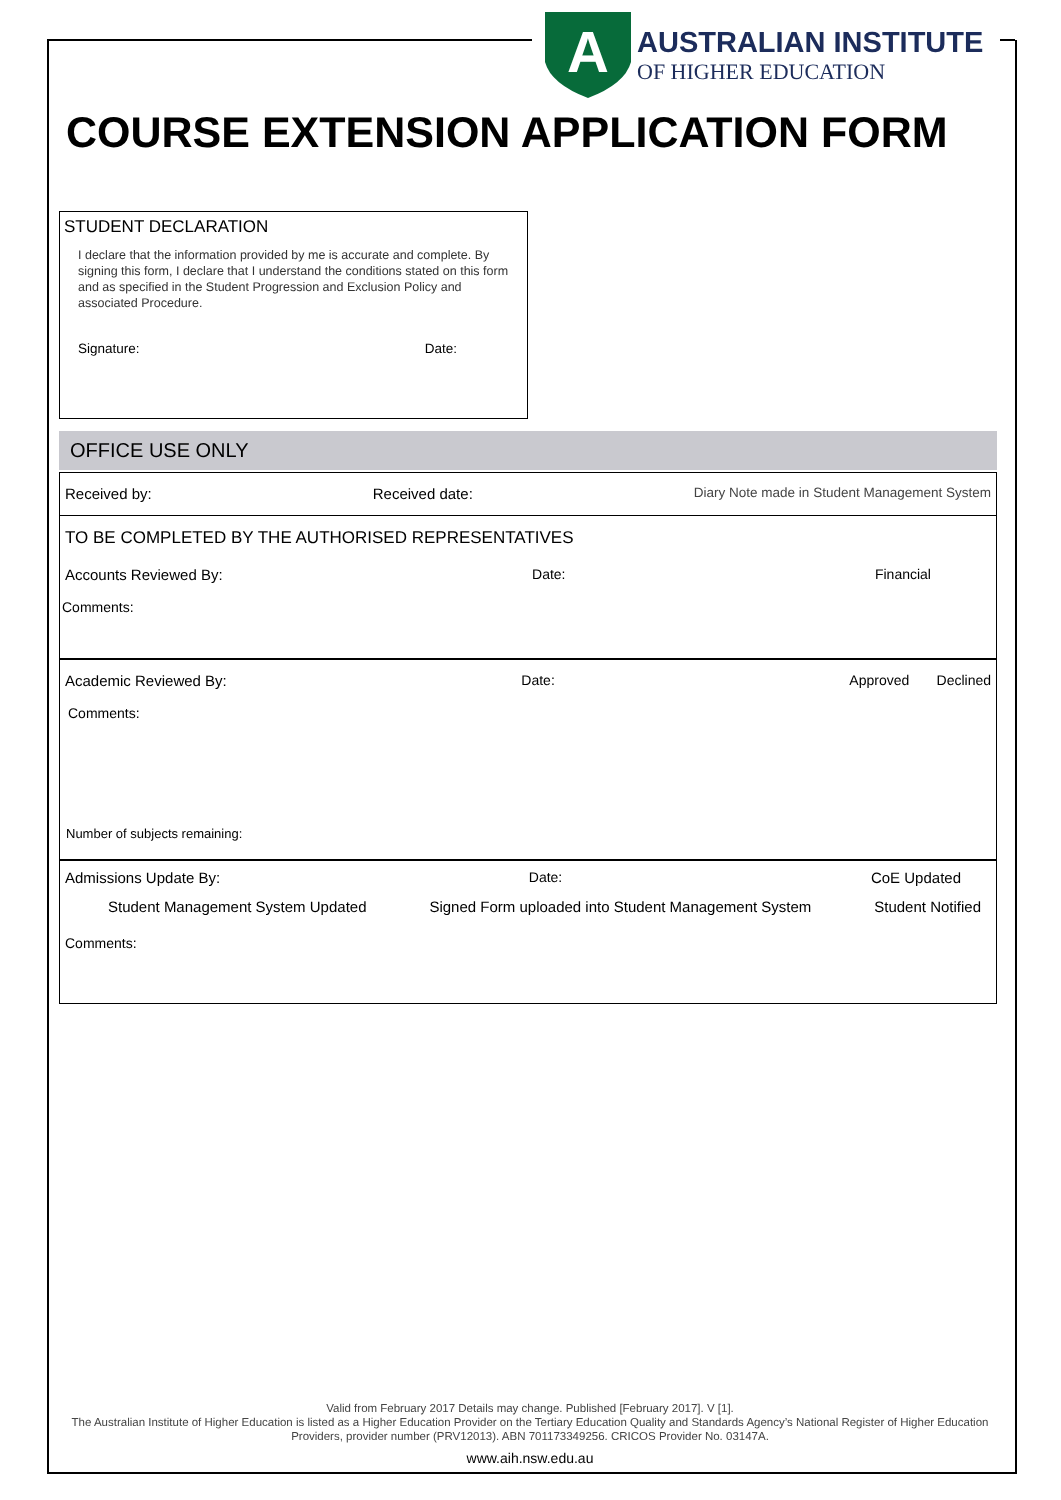A
AUSTRALIAN INSTITUTE
OF HIGHER EDUCATION
COURSE EXTENSION APPLICATION FORM
STUDENT DECLARATION
I declare that the information provided by me is accurate and complete. By signing this form, I declare that I understand the conditions stated on this form and as specified in the Student Progression and Exclusion Policy and associated Procedure.
Signature: Date:
OFFICE USE ONLY
Received by: Received date: Diary Note made in Student Management System
TO BE COMPLETED BY THE AUTHORISED REPRESENTATIVES
Accounts Reviewed By: Date: Financial
Comments:
Academic Reviewed By: Date: Approved Declined
Comments:
Number of subjects remaining:
Admissions Update By: Date: CoE Updated
Student Management System Updated Signed Form uploaded into Student Management System Student Notified
Comments:
Valid from February 2017 Details may change. Published [February 2017]. V [1].
The Australian Institute of Higher Education is listed as a Higher Education Provider on the Tertiary Education Quality and Standards Agency’s National Register of Higher Education Providers, provider number (PRV12013). ABN 701173349256. CRICOS Provider No. 03147A.
www.aih.nsw.edu.au